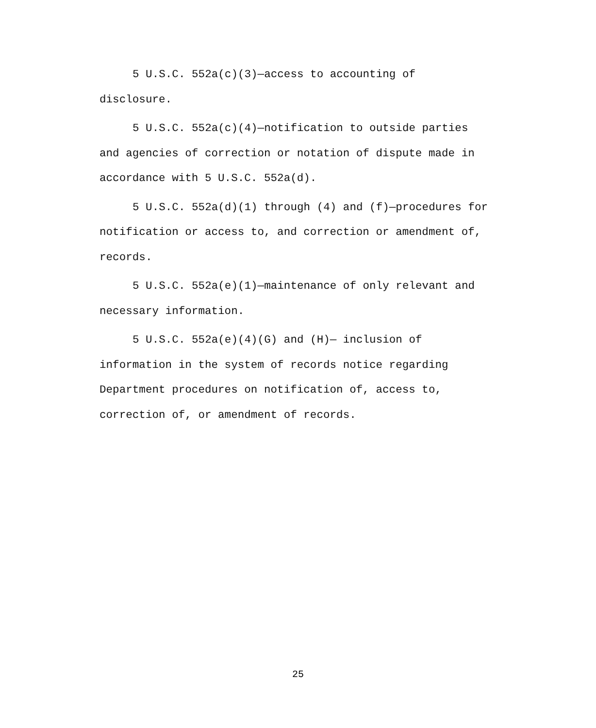5 U.S.C. 552a(c)(3)—access to accounting of
disclosure.
5 U.S.C. 552a(c)(4)—notification to outside parties
and agencies of correction or notation of dispute made in
accordance with 5 U.S.C. 552a(d).
5 U.S.C. 552a(d)(1) through (4) and (f)—procedures for
notification or access to, and correction or amendment of,
records.
5 U.S.C. 552a(e)(1)—maintenance of only relevant and
necessary information.
5 U.S.C. 552a(e)(4)(G) and (H)— inclusion of
information in the system of records notice regarding
Department procedures on notification of, access to,
correction of, or amendment of records.
25